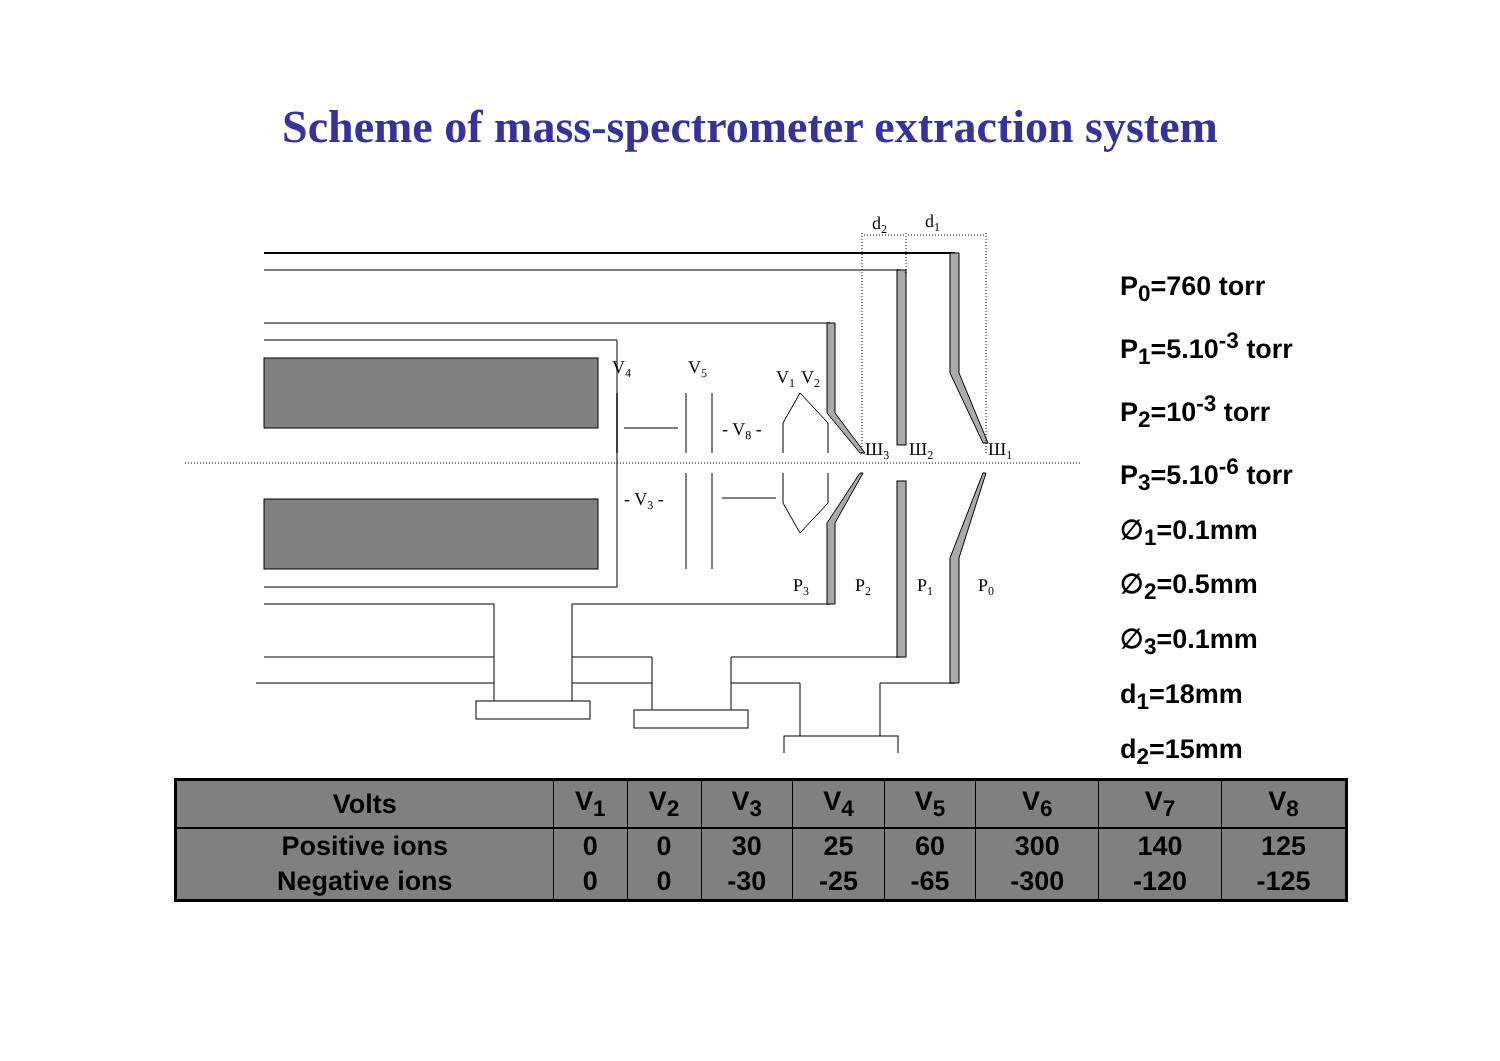Scheme of mass-spectrometer extraction system
d2
d1
V4
V5
V1
V2
- V8 -
- V3 -
Ш3
Ш2
Ш1
P3
P2
P1
P0
P<sub>0</sub>=760 torr
P<sub>1</sub>=5.10<sup>-3</sup> torr
P<sub>2</sub>=10<sup>-3</sup> torr
P<sub>3</sub>=5.10<sup>-6</sup> torr
∅<sub>1</sub>=0.1mm
∅<sub>2</sub>=0.5mm
∅<sub>3</sub>=0.1mm
d<sub>1</sub>=18mm
d<sub>2</sub>=15mm
| Volts | V<sub>1</sub> | V<sub>2</sub> | V<sub>3</sub> | V<sub>4</sub> | V<sub>5</sub> | V<sub>6</sub> | V<sub>7</sub> | V<sub>8</sub> |
| --- | --- | --- | --- | --- | --- | --- | --- | --- |
| Positive ions | 0 | 0 | 30 | 25 | 60 | 300 | 140 | 125 |
| Negative ions | 0 | 0 | -30 | -25 | -65 | -300 | -120 | -125 |